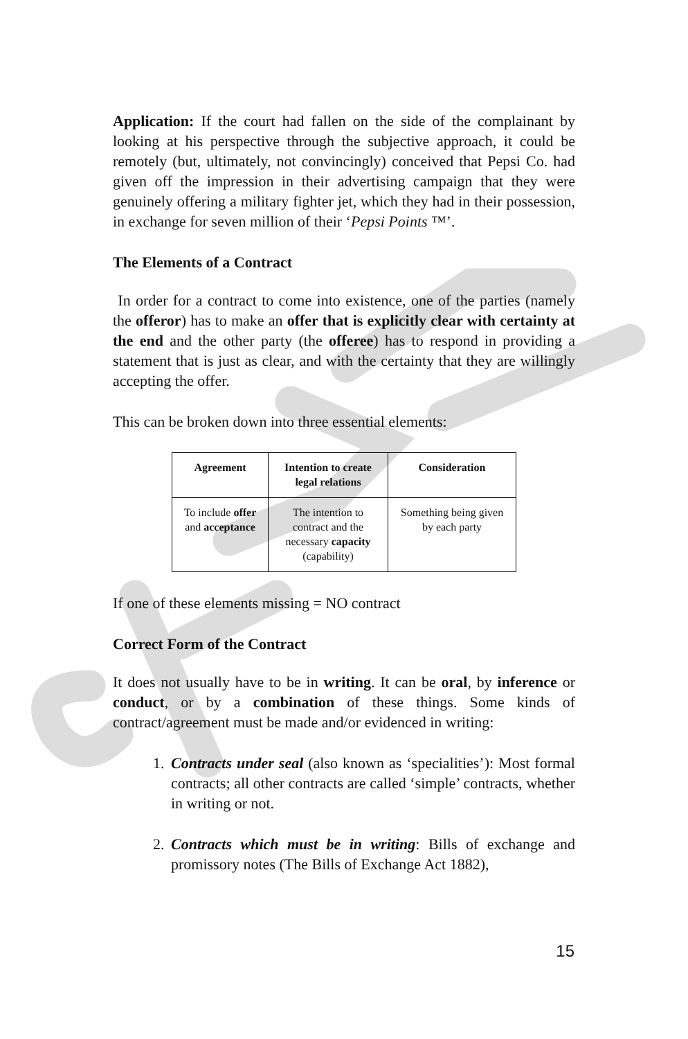Application: If the court had fallen on the side of the complainant by looking at his perspective through the subjective approach, it could be remotely (but, ultimately, not convincingly) conceived that Pepsi Co. had given off the impression in their advertising campaign that they were genuinely offering a military fighter jet, which they had in their possession, in exchange for seven million of their ‘Pepsi Points ™’.
The Elements of a Contract
In order for a contract to come into existence, one of the parties (namely the offeror) has to make an offer that is explicitly clear with certainty at the end and the other party (the offeree) has to respond in providing a statement that is just as clear, and with the certainty that they are willingly accepting the offer.
This can be broken down into three essential elements:
| Agreement | Intention to create legal relations | Consideration |
| --- | --- | --- |
| To include offer and acceptance | The intention to contract and the necessary capacity (capability) | Something being given by each party |
If one of these elements missing = NO contract
Correct Form of the Contract
It does not usually have to be in writing. It can be oral, by inference or conduct, or by a combination of these things. Some kinds of contract/agreement must be made and/or evidenced in writing:
1. Contracts under seal (also known as ‘specialities’): Most formal contracts; all other contracts are called ‘simple’ contracts, whether in writing or not.
2. Contracts which must be in writing: Bills of exchange and promissory notes (The Bills of Exchange Act 1882),
15